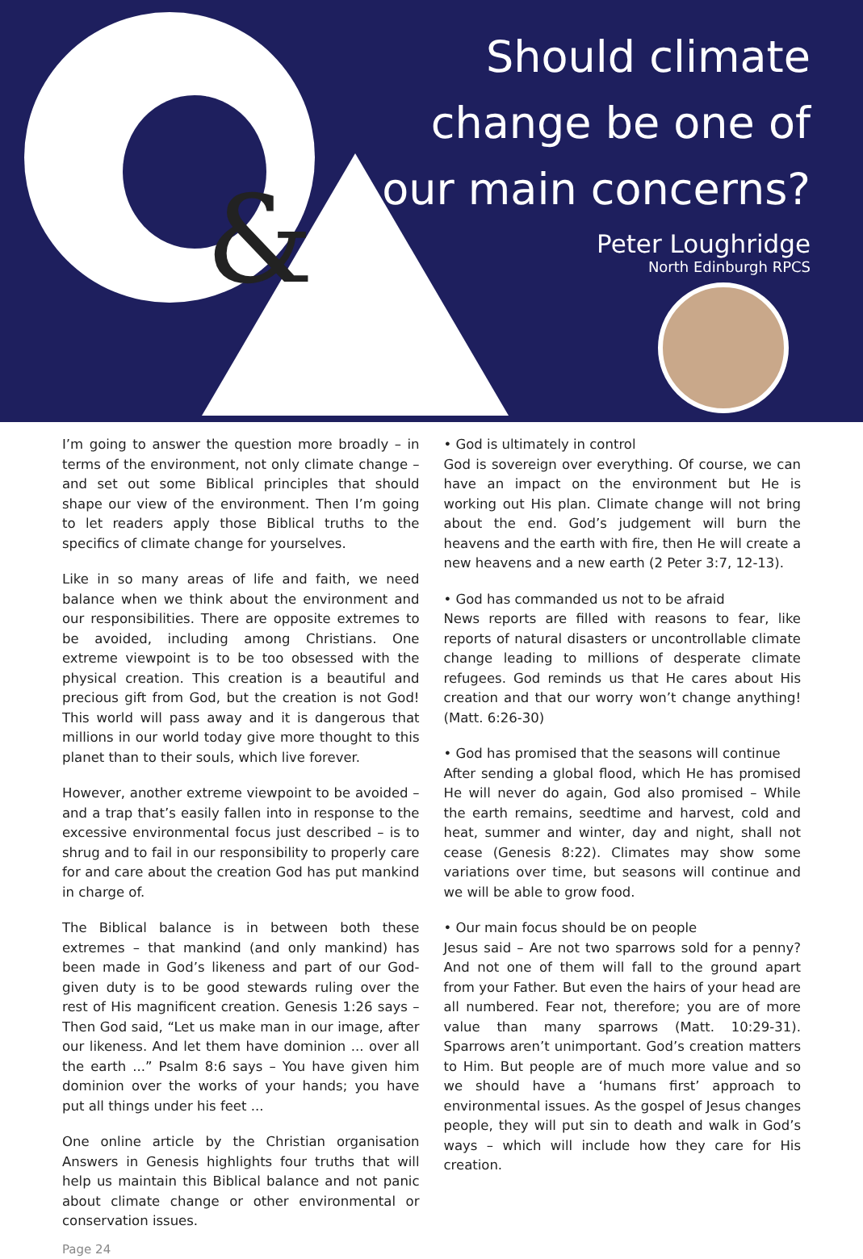&
Should climate
change be one of
our main concerns?
Peter Loughridge
North Edinburgh RPCS
I’m going to answer the question more broadly – in terms of the environment, not only climate change – and set out some Biblical principles that should shape our view of the environment. Then I’m going to let readers apply those Biblical truths to the specifics of climate change for yourselves.
Like in so many areas of life and faith, we need balance when we think about the environment and our responsibilities. There are opposite extremes to be avoided, including among Christians. One extreme viewpoint is to be too obsessed with the physical creation. This creation is a beautiful and precious gift from God, but the creation is not God! This world will pass away and it is dangerous that millions in our world today give more thought to this planet than to their souls, which live forever.
However, another extreme viewpoint to be avoided – and a trap that’s easily fallen into in response to the excessive environmental focus just described – is to shrug and to fail in our responsibility to properly care for and care about the creation God has put mankind in charge of.
The Biblical balance is in between both these extremes – that mankind (and only mankind) has been made in God’s likeness and part of our God-given duty is to be good stewards ruling over the rest of His magnificent creation. Genesis 1:26 says – Then God said, “Let us make man in our image, after our likeness. And let them have dominion ... over all the earth ...” Psalm 8:6 says – You have given him dominion over the works of your hands; you have put all things under his feet ...
One online article by the Christian organisation Answers in Genesis highlights four truths that will help us maintain this Biblical balance and not panic about climate change or other environmental or conservation issues.
Page 24
• God is ultimately in control
God is sovereign over everything. Of course, we can have an impact on the environment but He is working out His plan. Climate change will not bring about the end. God’s judgement will burn the heavens and the earth with fire, then He will create a new heavens and a new earth (2 Peter 3:7, 12-13).
• God has commanded us not to be afraid
News reports are filled with reasons to fear, like reports of natural disasters or uncontrollable climate change leading to millions of desperate climate refugees. God reminds us that He cares about His creation and that our worry won’t change anything! (Matt. 6:26-30)
• God has promised that the seasons will continue
After sending a global flood, which He has promised He will never do again, God also promised – While the earth remains, seedtime and harvest, cold and heat, summer and winter, day and night, shall not cease (Genesis 8:22). Climates may show some variations over time, but seasons will continue and we will be able to grow food.
• Our main focus should be on people
Jesus said – Are not two sparrows sold for a penny? And not one of them will fall to the ground apart from your Father. But even the hairs of your head are all numbered. Fear not, therefore; you are of more value than many sparrows (Matt. 10:29-31). Sparrows aren’t unimportant. God’s creation matters to Him. But people are of much more value and so we should have a ‘humans first’ approach to environmental issues. As the gospel of Jesus changes people, they will put sin to death and walk in God’s ways – which will include how they care for His creation.